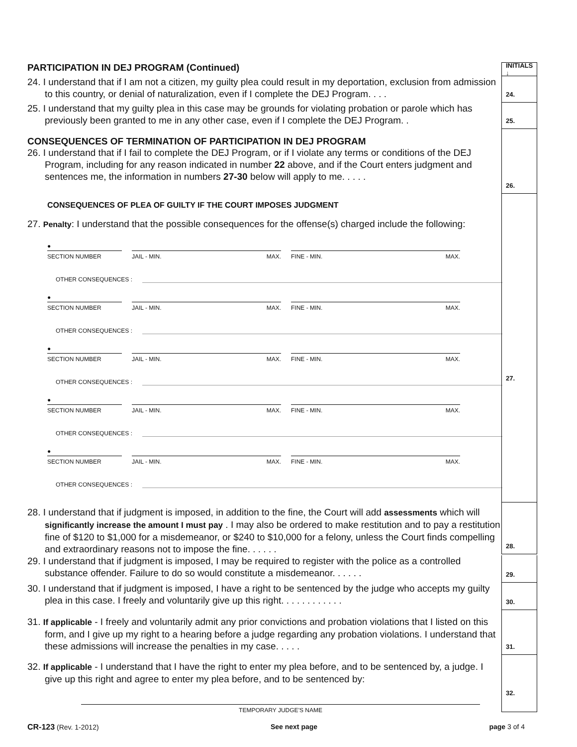PARTICIPATION IN DEJ PROGRAM (Continued)
INITIALS ↓
24. I understand that if I am not a citizen, my guilty plea could result in my deportation, exclusion from admission to this country, or denial of naturalization, even if I complete the DEJ Program. . . .
24.
25. I understand that my guilty plea in this case may be grounds for violating probation or parole which has previously been granted to me in any other case, even if I complete the DEJ Program. .
25.
CONSEQUENCES OF TERMINATION OF PARTICIPATION IN DEJ PROGRAM
26. I understand that if I fail to complete the DEJ Program, or if I violate any terms or conditions of the DEJ Program, including for any reason indicated in number 22 above, and if the Court enters judgment and sentences me, the information in numbers 27-30 below will apply to me. . . . .
26.
CONSEQUENCES OF PLEA OF GUILTY IF THE COURT IMPOSES JUDGMENT
27. Penalty: I understand that the possible consequences for the offense(s) charged include the following:
●
SECTION NUMBER
JAIL - MIN. MAX.
FINE - MIN. MAX.
OTHER CONSEQUENCES :
●
SECTION NUMBER
JAIL - MIN. MAX.
FINE - MIN. MAX.
OTHER CONSEQUENCES :
●
SECTION NUMBER
JAIL - MIN. MAX.
FINE - MIN. MAX.
OTHER CONSEQUENCES :
●
SECTION NUMBER
JAIL - MIN. MAX.
FINE - MIN. MAX.
OTHER CONSEQUENCES :
●
SECTION NUMBER
JAIL - MIN. MAX.
FINE - MIN. MAX.
OTHER CONSEQUENCES :
27.
28. I understand that if judgment is imposed, in addition to the fine, the Court will add assessments which will significantly increase the amount I must pay . I may also be ordered to make restitution and to pay a restitution fine of $120 to $1,000 for a misdemeanor, or $240 to $10,000 for a felony, unless the Court finds compelling and extraordinary reasons not to impose the fine. . . . . .
28.
29. I understand that if judgment is imposed, I may be required to register with the police as a controlled substance offender. Failure to do so would constitute a misdemeanor. . . . . .
29.
30. I understand that if judgment is imposed, I have a right to be sentenced by the judge who accepts my guilty plea in this case. I freely and voluntarily give up this right. . . . . . . . . . . .
30.
31. If applicable - I freely and voluntarily admit any prior convictions and probation violations that I listed on this form, and I give up my right to a hearing before a judge regarding any probation violations. I understand that these admissions will increase the penalties in my case. . . . .
31.
32. If applicable - I understand that I have the right to enter my plea before, and to be sentenced by, a judge. I give up this right and agree to enter my plea before, and to be sentenced by:
TEMPORARY JUDGE'S NAME
32.
CR-123 (Rev. 1-2012) See next page page 3 of 4